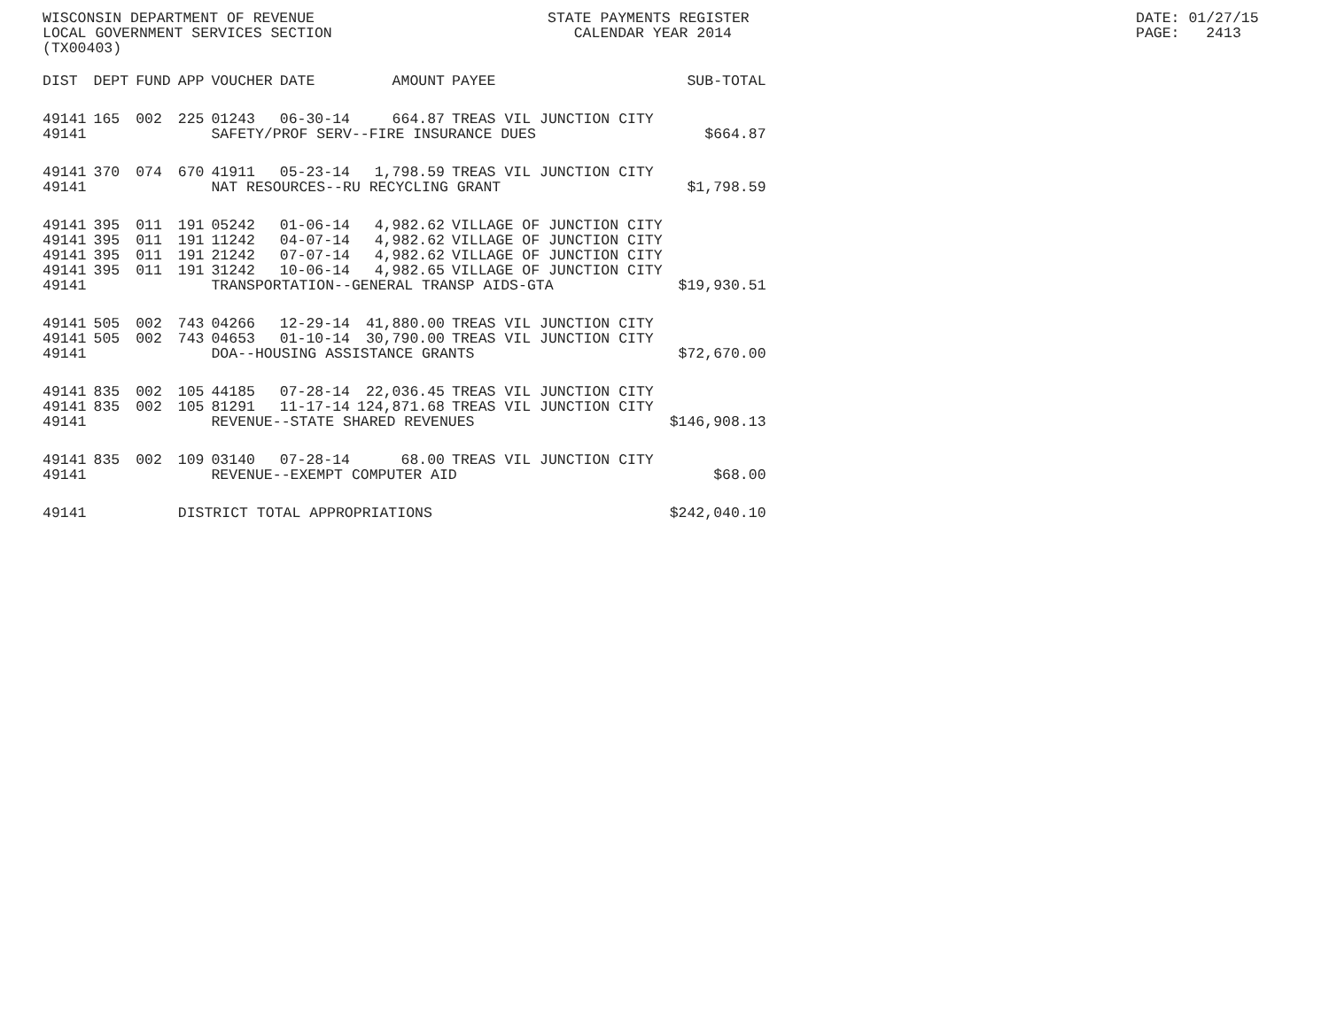WISCONSIN DEPARTMENT OF REVENUE LOCAL GOVERNMENT SERVICES SECTION (TX00403)
STATE PAYMENTS REGISTER CALENDAR YEAR 2014
DATE: 01/27/15 PAGE: 2413
| DIST | DEPT | FUND | APP | VOUCHER | DATE | AMOUNT | PAYEE | SUB-TOTAL |
| --- | --- | --- | --- | --- | --- | --- | --- | --- |
| 49141 | 165 | 002 | 225 | 01243 | 06-30-14 | 664.87 | TREAS VIL JUNCTION CITY | |
| 49141 | | | | SAFETY/PROF SERV--FIRE INSURANCE DUES | | | | $664.87 |
| 49141 | 370 | 074 | 670 | 41911 | 05-23-14 | 1,798.59 | TREAS VIL JUNCTION CITY | |
| 49141 | | | | NAT RESOURCES--RU RECYCLING GRANT | | | | $1,798.59 |
| 49141 | 395 | 011 | 191 | 05242 | 01-06-14 | 4,982.62 | VILLAGE OF JUNCTION CITY | |
| 49141 | 395 | 011 | 191 | 11242 | 04-07-14 | 4,982.62 | VILLAGE OF JUNCTION CITY | |
| 49141 | 395 | 011 | 191 | 21242 | 07-07-14 | 4,982.62 | VILLAGE OF JUNCTION CITY | |
| 49141 | 395 | 011 | 191 | 31242 | 10-06-14 | 4,982.65 | VILLAGE OF JUNCTION CITY | |
| 49141 | | | | TRANSPORTATION--GENERAL TRANSP AIDS-GTA | | | | $19,930.51 |
| 49141 | 505 | 002 | 743 | 04266 | 12-29-14 | 41,880.00 | TREAS VIL JUNCTION CITY | |
| 49141 | 505 | 002 | 743 | 04653 | 01-10-14 | 30,790.00 | TREAS VIL JUNCTION CITY | |
| 49141 | | | | DOA--HOUSING ASSISTANCE GRANTS | | | | $72,670.00 |
| 49141 | 835 | 002 | 105 | 44185 | 07-28-14 | 22,036.45 | TREAS VIL JUNCTION CITY | |
| 49141 | 835 | 002 | 105 | 81291 | 11-17-14 | 124,871.68 | TREAS VIL JUNCTION CITY | |
| 49141 | | | | REVENUE--STATE SHARED REVENUES | | | | $146,908.13 |
| 49141 | 835 | 002 | 109 | 03140 | 07-28-14 | 68.00 | TREAS VIL JUNCTION CITY | |
| 49141 | | | | REVENUE--EXEMPT COMPUTER AID | | | | $68.00 |
| 49141 | | | DISTRICT TOTAL APPROPRIATIONS | | | | | $242,040.10 |